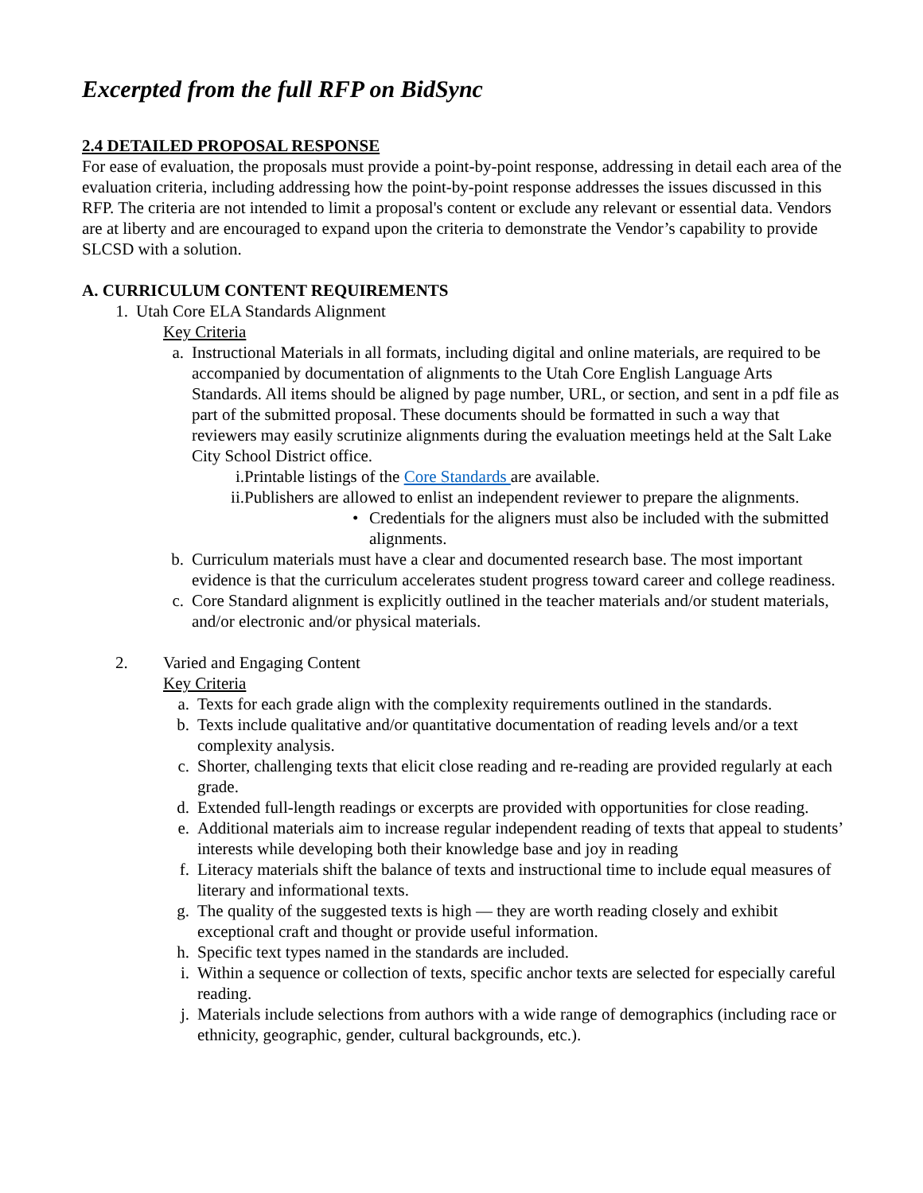Excerpted from the full RFP on BidSync
2.4 DETAILED PROPOSAL RESPONSE
For ease of evaluation, the proposals must provide a point-by-point response, addressing in detail each area of the evaluation criteria, including addressing how the point-by-point response addresses the issues discussed in this RFP. The criteria are not intended to limit a proposal's content or exclude any relevant or essential data. Vendors are at liberty and are encouraged to expand upon the criteria to demonstrate the Vendor’s capability to provide SLCSD with a solution.
A. CURRICULUM CONTENT REQUIREMENTS
1. Utah Core ELA Standards Alignment
Key Criteria
a. Instructional Materials in all formats, including digital and online materials, are required to be accompanied by documentation of alignments to the Utah Core English Language Arts Standards. All items should be aligned by page number, URL, or section, and sent in a pdf file as part of the submitted proposal. These documents should be formatted in such a way that reviewers may easily scrutinize alignments during the evaluation meetings held at the Salt Lake City School District office.
i. Printable listings of the Core Standards are available.
ii. Publishers are allowed to enlist an independent reviewer to prepare the alignments.
• Credentials for the aligners must also be included with the submitted alignments.
b. Curriculum materials must have a clear and documented research base. The most important evidence is that the curriculum accelerates student progress toward career and college readiness.
c. Core Standard alignment is explicitly outlined in the teacher materials and/or student materials, and/or electronic and/or physical materials.
2. Varied and Engaging Content
Key Criteria
a. Texts for each grade align with the complexity requirements outlined in the standards.
b. Texts include qualitative and/or quantitative documentation of reading levels and/or a text complexity analysis.
c. Shorter, challenging texts that elicit close reading and re-reading are provided regularly at each grade.
d. Extended full-length readings or excerpts are provided with opportunities for close reading.
e. Additional materials aim to increase regular independent reading of texts that appeal to students’ interests while developing both their knowledge base and joy in reading
f. Literacy materials shift the balance of texts and instructional time to include equal measures of literary and informational texts.
g. The quality of the suggested texts is high — they are worth reading closely and exhibit exceptional craft and thought or provide useful information.
h. Specific text types named in the standards are included.
i. Within a sequence or collection of texts, specific anchor texts are selected for especially careful reading.
j. Materials include selections from authors with a wide range of demographics (including race or ethnicity, geographic, gender, cultural backgrounds, etc.).